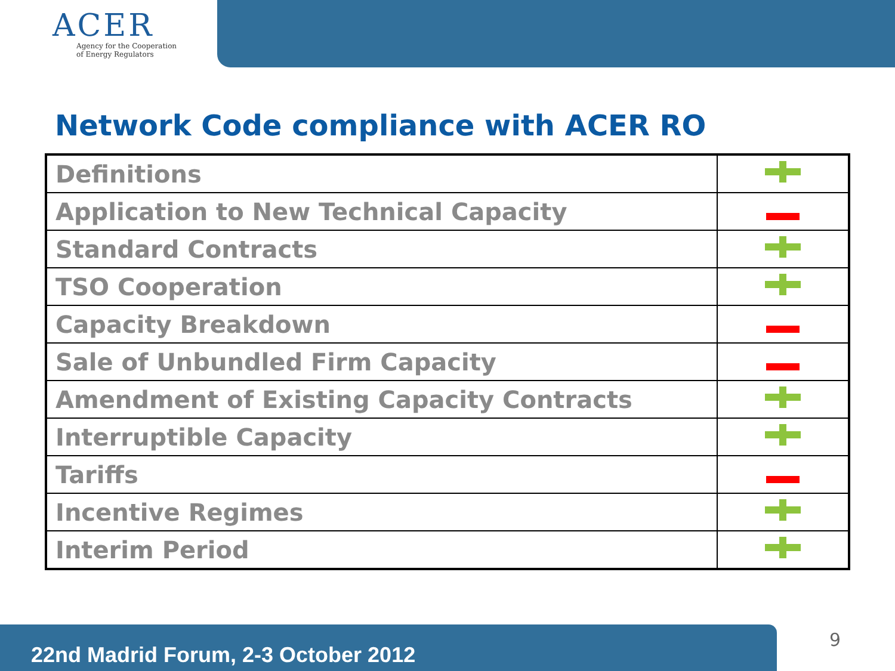ACER
Agency for the Cooperation
of Energy Regulators
Network Code compliance with ACER RO
| Definitions | |
| Application to New Technical Capacity | |
| Standard Contracts | |
| TSO Cooperation | |
| Capacity Breakdown | |
| Sale of Unbundled Firm Capacity | |
| Amendment of Existing Capacity Contracts | |
| Interruptible Capacity | |
| Tariffs | |
| Incentive Regimes | |
| Interim Period | |
22nd Madrid Forum, 2-3 October 2012 9